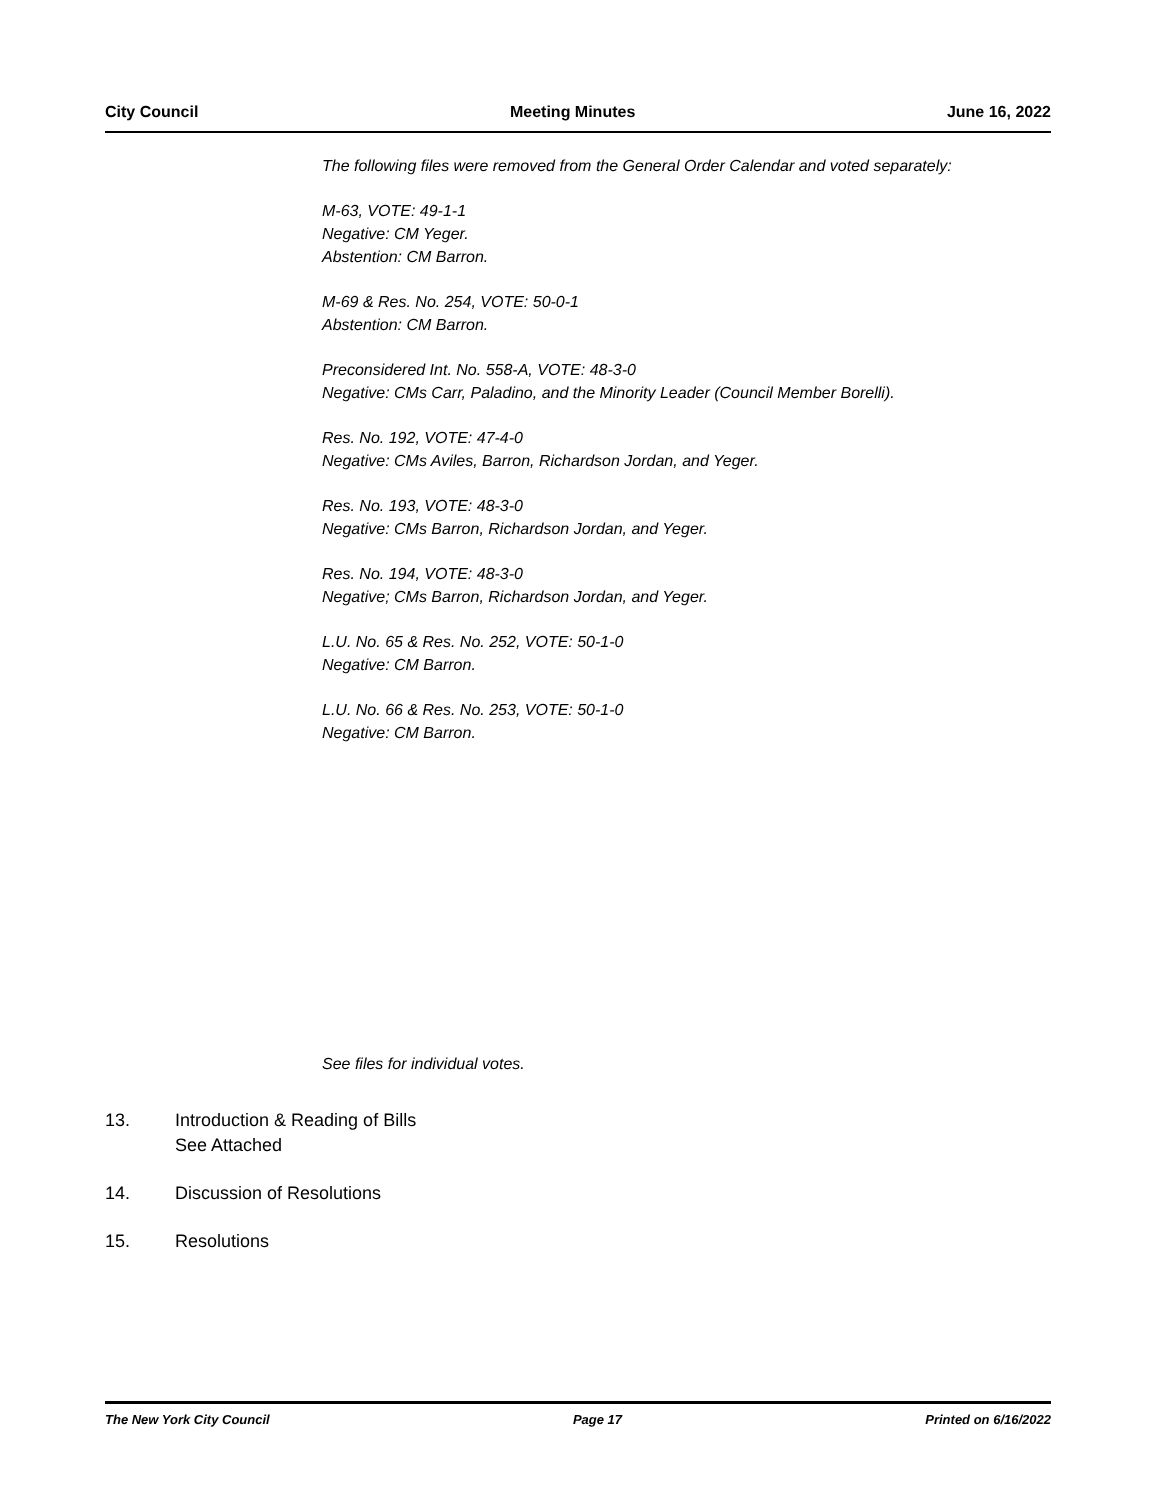City Council Meeting Minutes June 16, 2022
The following files were removed from the General Order Calendar and voted separately:
M-63, VOTE: 49-1-1
Negative: CM Yeger.
Abstention: CM Barron.
M-69 & Res. No. 254, VOTE: 50-0-1
Abstention: CM Barron.
Preconsidered Int. No. 558-A, VOTE: 48-3-0
Negative: CMs Carr, Paladino, and the Minority Leader (Council Member Borelli).
Res. No. 192, VOTE: 47-4-0
Negative: CMs Aviles, Barron, Richardson Jordan, and Yeger.
Res. No. 193, VOTE: 48-3-0
Negative: CMs Barron, Richardson Jordan, and Yeger.
Res. No. 194, VOTE: 48-3-0
Negative; CMs Barron, Richardson Jordan, and Yeger.
L.U. No. 65 & Res. No. 252, VOTE: 50-1-0
Negative: CM Barron.
L.U. No. 66 & Res. No. 253, VOTE: 50-1-0
Negative: CM Barron.
See files for individual votes.
13. Introduction & Reading of Bills
See Attached
14. Discussion of Resolutions
15. Resolutions
The New York City Council Page 17 Printed on 6/16/2022